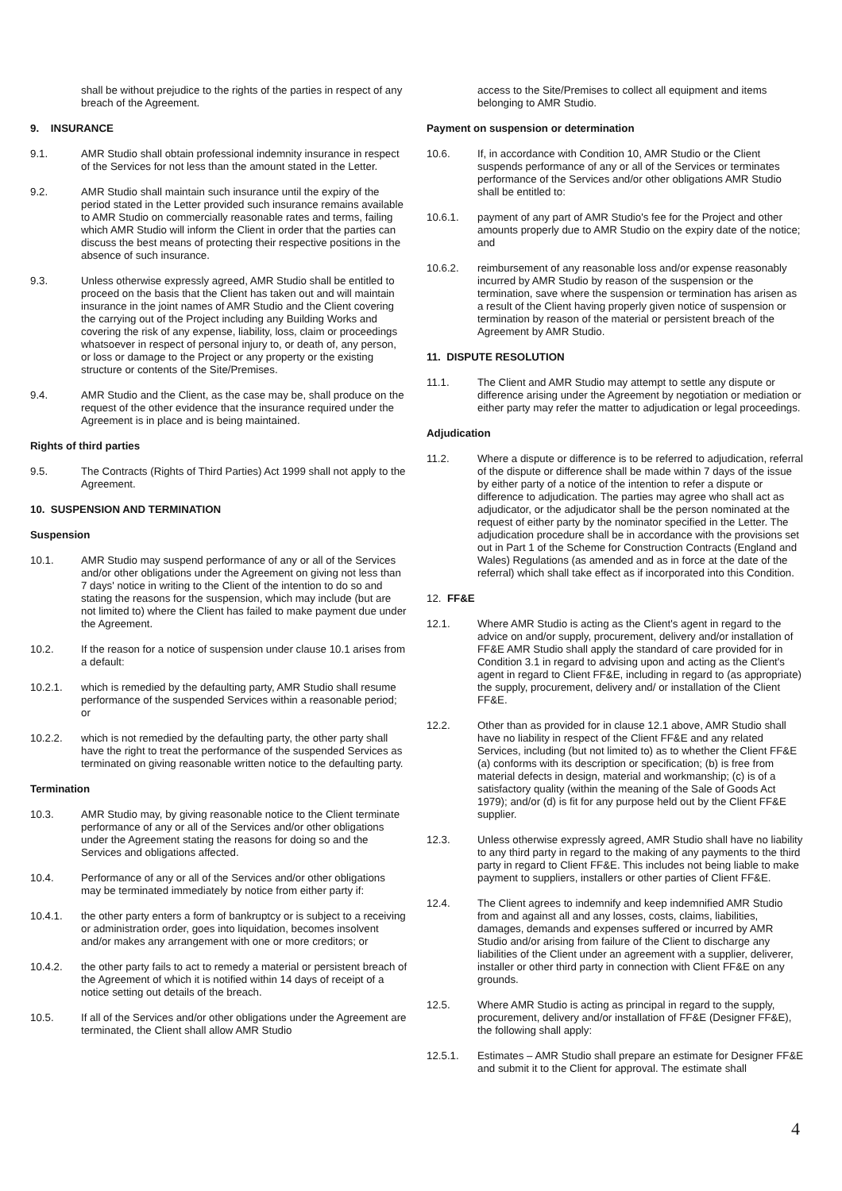shall be without prejudice to the rights of the parties in respect of any breach of the Agreement.
9. INSURANCE
9.1. AMR Studio shall obtain professional indemnity insurance in respect of the Services for not less than the amount stated in the Letter.
9.2. AMR Studio shall maintain such insurance until the expiry of the period stated in the Letter provided such insurance remains available to AMR Studio on commercially reasonable rates and terms, failing which AMR Studio will inform the Client in order that the parties can discuss the best means of protecting their respective positions in the absence of such insurance.
9.3. Unless otherwise expressly agreed, AMR Studio shall be entitled to proceed on the basis that the Client has taken out and will maintain insurance in the joint names of AMR Studio and the Client covering the carrying out of the Project including any Building Works and covering the risk of any expense, liability, loss, claim or proceedings whatsoever in respect of personal injury to, or death of, any person, or loss or damage to the Project or any property or the existing structure or contents of the Site/Premises.
9.4. AMR Studio and the Client, as the case may be, shall produce on the request of the other evidence that the insurance required under the Agreement is in place and is being maintained.
Rights of third parties
9.5. The Contracts (Rights of Third Parties) Act 1999 shall not apply to the Agreement.
10. SUSPENSION AND TERMINATION
Suspension
10.1. AMR Studio may suspend performance of any or all of the Services and/or other obligations under the Agreement on giving not less than 7 days' notice in writing to the Client of the intention to do so and stating the reasons for the suspension, which may include (but are not limited to) where the Client has failed to make payment due under the Agreement.
10.2. If the reason for a notice of suspension under clause 10.1 arises from a default:
10.2.1. which is remedied by the defaulting party, AMR Studio shall resume performance of the suspended Services within a reasonable period; or
10.2.2. which is not remedied by the defaulting party, the other party shall have the right to treat the performance of the suspended Services as terminated on giving reasonable written notice to the defaulting party.
Termination
10.3. AMR Studio may, by giving reasonable notice to the Client terminate performance of any or all of the Services and/or other obligations under the Agreement stating the reasons for doing so and the Services and obligations affected.
10.4. Performance of any or all of the Services and/or other obligations may be terminated immediately by notice from either party if:
10.4.1. the other party enters a form of bankruptcy or is subject to a receiving or administration order, goes into liquidation, becomes insolvent and/or makes any arrangement with one or more creditors; or
10.4.2. the other party fails to act to remedy a material or persistent breach of the Agreement of which it is notified within 14 days of receipt of a notice setting out details of the breach.
10.5. If all of the Services and/or other obligations under the Agreement are terminated, the Client shall allow AMR Studio
access to the Site/Premises to collect all equipment and items belonging to AMR Studio.
Payment on suspension or determination
10.6. If, in accordance with Condition 10, AMR Studio or the Client suspends performance of any or all of the Services or terminates performance of the Services and/or other obligations AMR Studio shall be entitled to:
10.6.1. payment of any part of AMR Studio's fee for the Project and other amounts properly due to AMR Studio on the expiry date of the notice; and
10.6.2. reimbursement of any reasonable loss and/or expense reasonably incurred by AMR Studio by reason of the suspension or the termination, save where the suspension or termination has arisen as a result of the Client having properly given notice of suspension or termination by reason of the material or persistent breach of the Agreement by AMR Studio.
11. DISPUTE RESOLUTION
11.1. The Client and AMR Studio may attempt to settle any dispute or difference arising under the Agreement by negotiation or mediation or either party may refer the matter to adjudication or legal proceedings.
Adjudication
11.2. Where a dispute or difference is to be referred to adjudication, referral of the dispute or difference shall be made within 7 days of the issue by either party of a notice of the intention to refer a dispute or difference to adjudication. The parties may agree who shall act as adjudicator, or the adjudicator shall be the person nominated at the request of either party by the nominator specified in the Letter. The adjudication procedure shall be in accordance with the provisions set out in Part 1 of the Scheme for Construction Contracts (England and Wales) Regulations (as amended and as in force at the date of the referral) which shall take effect as if incorporated into this Condition.
12. FF&E
12.1. Where AMR Studio is acting as the Client's agent in regard to the advice on and/or supply, procurement, delivery and/or installation of FF&E AMR Studio shall apply the standard of care provided for in Condition 3.1 in regard to advising upon and acting as the Client's agent in regard to Client FF&E, including in regard to (as appropriate) the supply, procurement, delivery and/ or installation of the Client FF&E.
12.2. Other than as provided for in clause 12.1 above, AMR Studio shall have no liability in respect of the Client FF&E and any related Services, including (but not limited to) as to whether the Client FF&E (a) conforms with its description or specification; (b) is free from material defects in design, material and workmanship; (c) is of a satisfactory quality (within the meaning of the Sale of Goods Act 1979); and/or (d) is fit for any purpose held out by the Client FF&E supplier.
12.3. Unless otherwise expressly agreed, AMR Studio shall have no liability to any third party in regard to the making of any payments to the third party in regard to Client FF&E. This includes not being liable to make payment to suppliers, installers or other parties of Client FF&E.
12.4. The Client agrees to indemnify and keep indemnified AMR Studio from and against all and any losses, costs, claims, liabilities, damages, demands and expenses suffered or incurred by AMR Studio and/or arising from failure of the Client to discharge any liabilities of the Client under an agreement with a supplier, deliverer, installer or other third party in connection with Client FF&E on any grounds.
12.5. Where AMR Studio is acting as principal in regard to the supply, procurement, delivery and/or installation of FF&E (Designer FF&E), the following shall apply:
12.5.1. Estimates – AMR Studio shall prepare an estimate for Designer FF&E and submit it to the Client for approval. The estimate shall
4